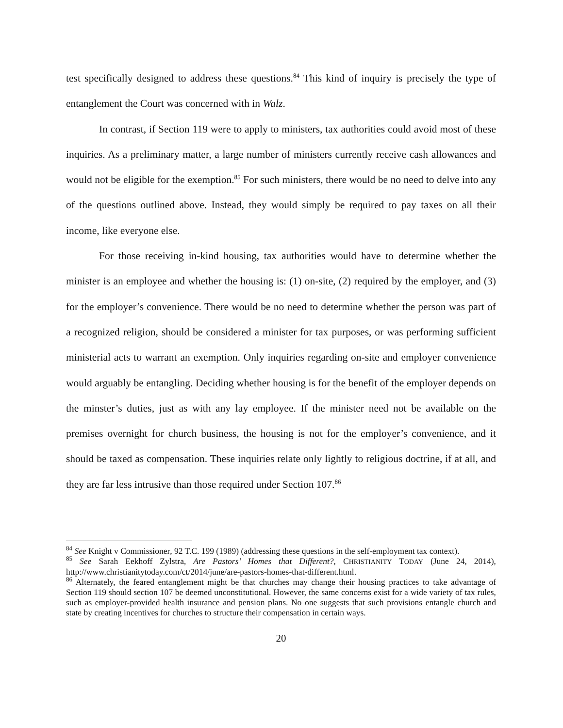test specifically designed to address these questions.<sup>84</sup> This kind of inquiry is precisely the type of entanglement the Court was concerned with in Walz.
In contrast, if Section 119 were to apply to ministers, tax authorities could avoid most of these inquiries. As a preliminary matter, a large number of ministers currently receive cash allowances and would not be eligible for the exemption.<sup>85</sup> For such ministers, there would be no need to delve into any of the questions outlined above. Instead, they would simply be required to pay taxes on all their income, like everyone else.
For those receiving in-kind housing, tax authorities would have to determine whether the minister is an employee and whether the housing is: (1) on-site, (2) required by the employer, and (3) for the employer’s convenience. There would be no need to determine whether the person was part of a recognized religion, should be considered a minister for tax purposes, or was performing sufficient ministerial acts to warrant an exemption. Only inquiries regarding on-site and employer convenience would arguably be entangling. Deciding whether housing is for the benefit of the employer depends on the minster’s duties, just as with any lay employee. If the minister need not be available on the premises overnight for church business, the housing is not for the employer’s convenience, and it should be taxed as compensation. These inquiries relate only lightly to religious doctrine, if at all, and they are far less intrusive than those required under Section 107.<sup>86</sup>
<sup>84</sup> See Knight v Commissioner, 92 T.C. 199 (1989) (addressing these questions in the self-employment tax context).
<sup>85</sup> See Sarah Eekhoff Zylstra, Are Pastors’ Homes that Different?, CHRISTIANITY TODAY (June 24, 2014), http://www.christianitytoday.com/ct/2014/june/are-pastors-homes-that-different.html.
<sup>86</sup> Alternately, the feared entanglement might be that churches may change their housing practices to take advantage of Section 119 should section 107 be deemed unconstitutional. However, the same concerns exist for a wide variety of tax rules, such as employer-provided health insurance and pension plans. No one suggests that such provisions entangle church and state by creating incentives for churches to structure their compensation in certain ways.
20